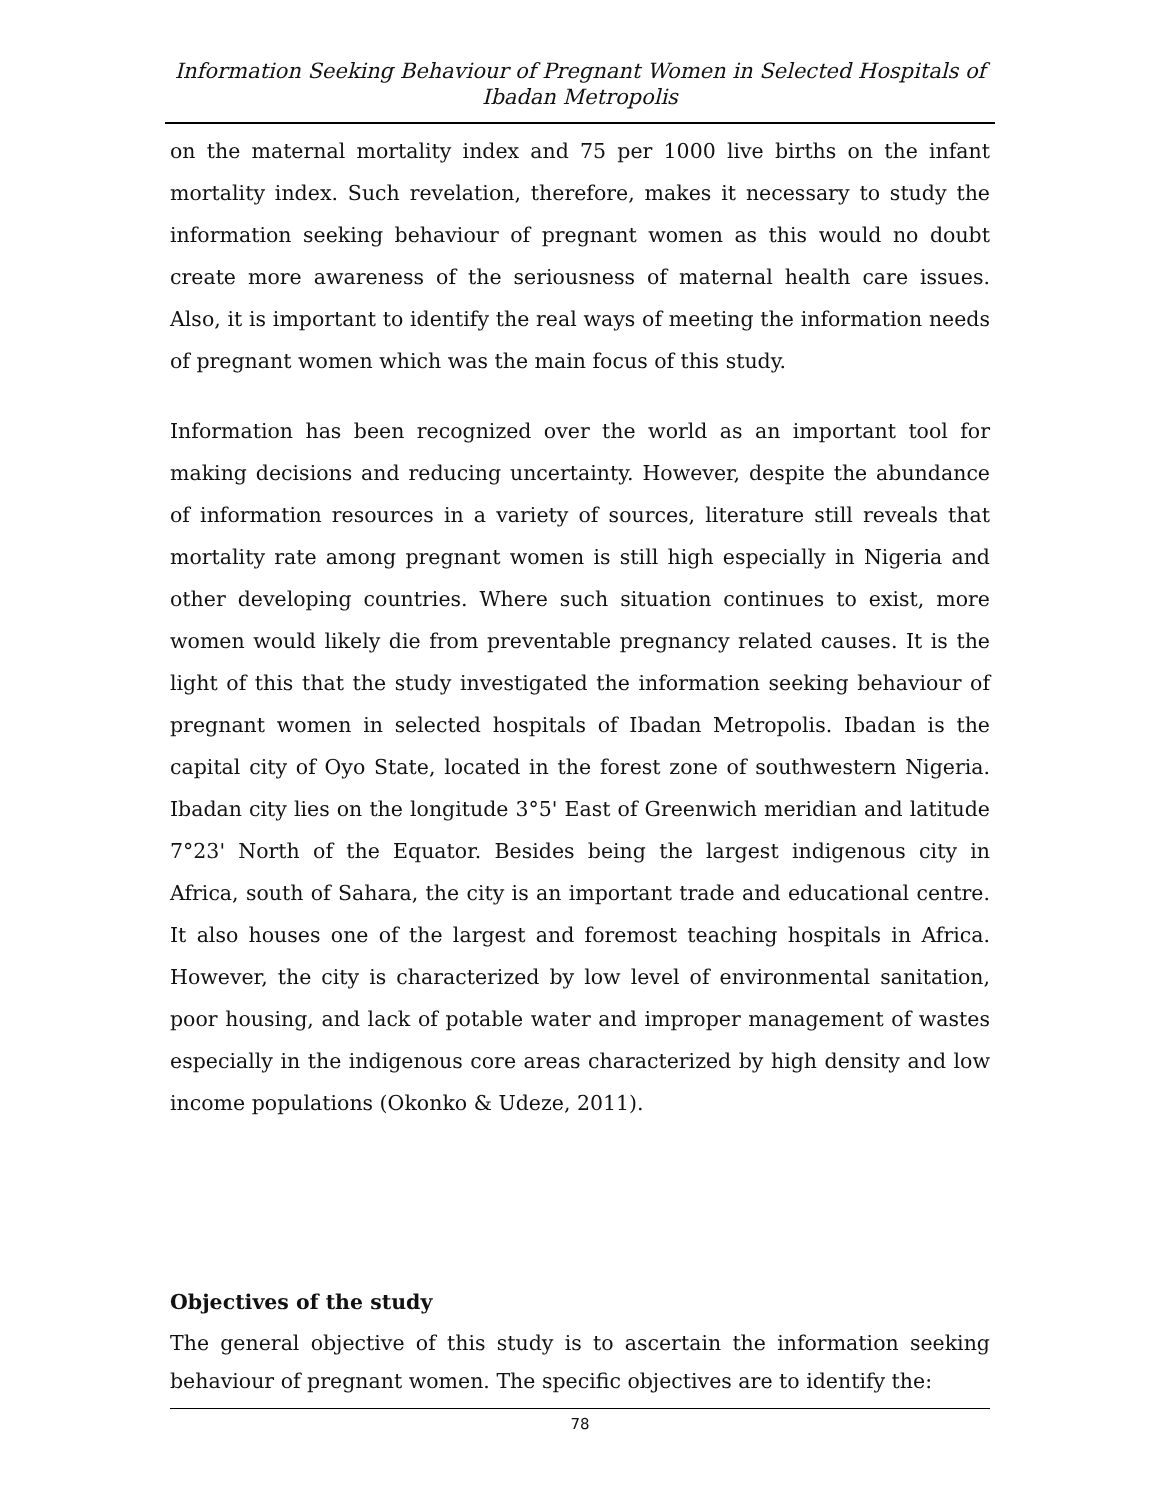Information Seeking Behaviour of Pregnant Women in Selected Hospitals of Ibadan Metropolis
on the maternal mortality index and 75 per 1000 live births on the infant mortality index. Such revelation, therefore, makes it necessary to study the information seeking behaviour of pregnant women as this would no doubt create more awareness of the seriousness of maternal health care issues. Also, it is important to identify the real ways of meeting the information needs of pregnant women which was the main focus of this study.
Information has been recognized over the world as an important tool for making decisions and reducing uncertainty. However, despite the abundance of information resources in a variety of sources, literature still reveals that mortality rate among pregnant women is still high especially in Nigeria and other developing countries. Where such situation continues to exist, more women would likely die from preventable pregnancy related causes. It is the light of this that the study investigated the information seeking behaviour of pregnant women in selected hospitals of Ibadan Metropolis. Ibadan is the capital city of Oyo State, located in the forest zone of southwestern Nigeria. Ibadan city lies on the longitude 3°5' East of Greenwich meridian and latitude 7°23' North of the Equator. Besides being the largest indigenous city in Africa, south of Sahara, the city is an important trade and educational centre. It also houses one of the largest and foremost teaching hospitals in Africa. However, the city is characterized by low level of environmental sanitation, poor housing, and lack of potable water and improper management of wastes especially in the indigenous core areas characterized by high density and low income populations (Okonko & Udeze, 2011).
Objectives of the study
The general objective of this study is to ascertain the information seeking behaviour of pregnant women. The specific objectives are to identify the:
78